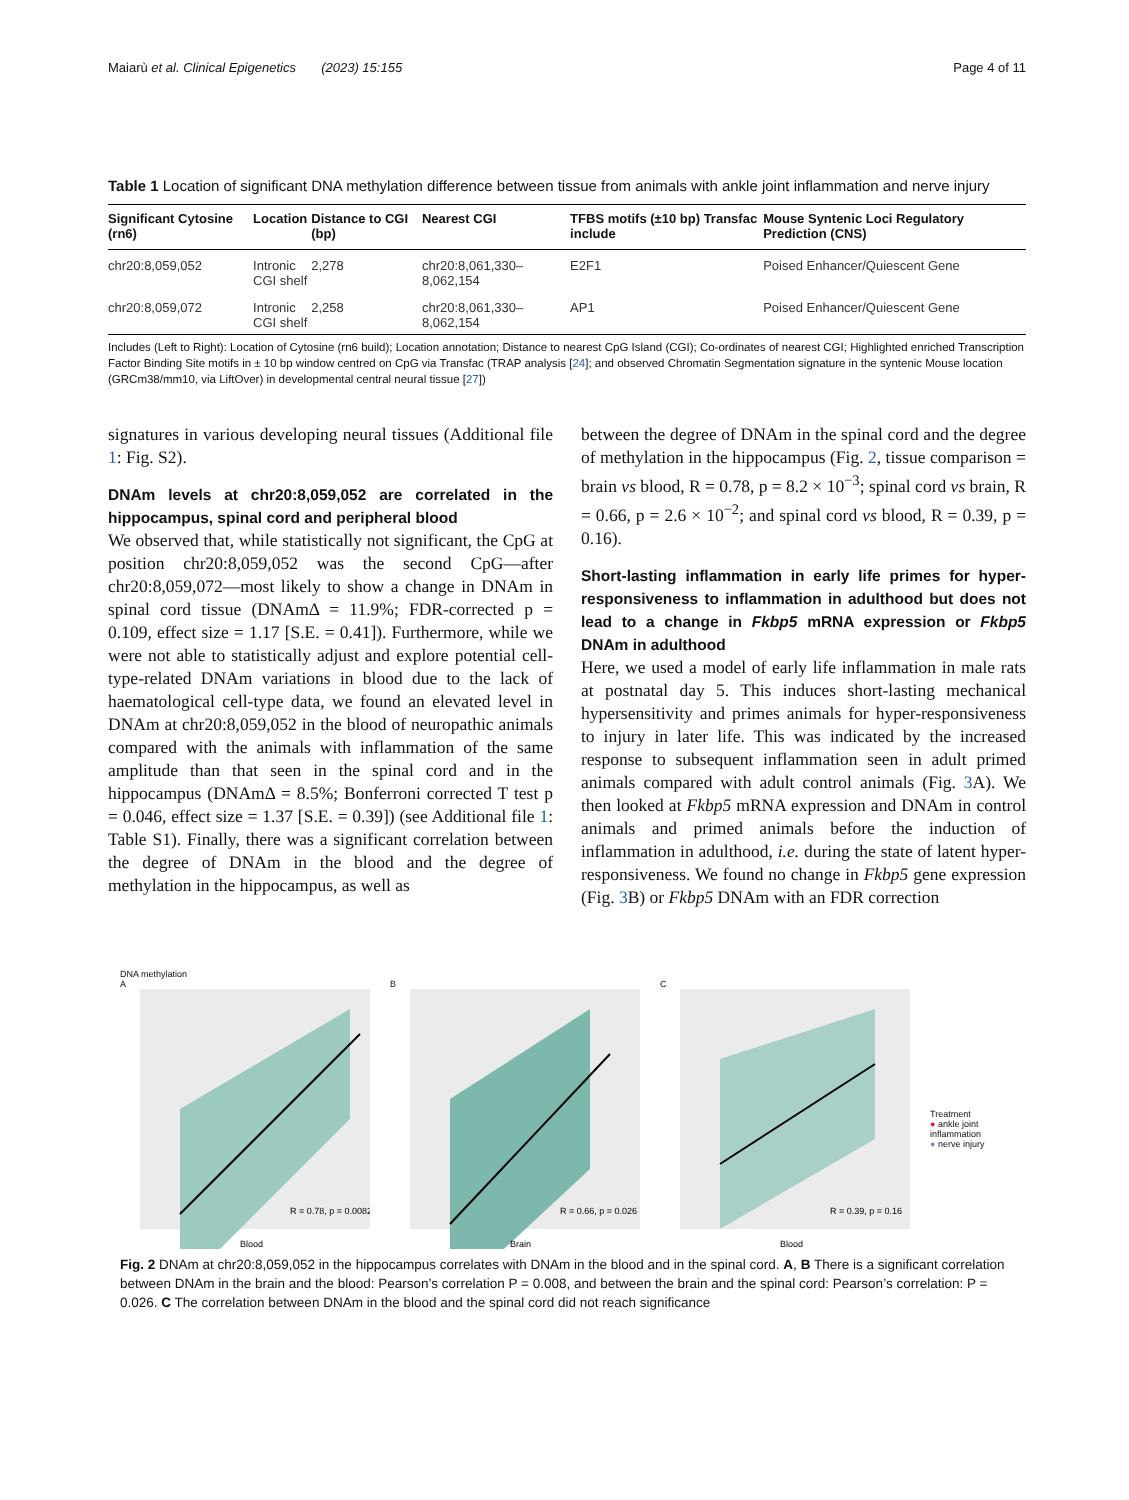Maiarù et al. Clinical Epigenetics (2023) 15:155 Page 4 of 11
Table 1 Location of significant DNA methylation difference between tissue from animals with ankle joint inflammation and nerve injury
| Significant Cytosine (rn6) | Location | Distance to CGI (bp) | Nearest CGI | TFBS motifs (±10 bp) Transfac include | Mouse Syntenic Loci Regulatory Prediction (CNS) |
| --- | --- | --- | --- | --- | --- |
| chr20:8,059,052 | Intronic CGI shelf | 2,278 | chr20:8,061,330–8,062,154 | E2F1 | Poised Enhancer/Quiescent Gene |
| chr20:8,059,072 | Intronic CGI shelf | 2,258 | chr20:8,061,330–8,062,154 | AP1 | Poised Enhancer/Quiescent Gene |
Includes (Left to Right): Location of Cytosine (rn6 build); Location annotation; Distance to nearest CpG Island (CGI); Co-ordinates of nearest CGI; Highlighted enriched Transcription Factor Binding Site motifs in ± 10 bp window centred on CpG via Transfac (TRAP analysis [24]; and observed Chromatin Segmentation signature in the syntenic Mouse location (GRCm38/mm10, via LiftOver) in developmental central neural tissue [27])
signatures in various developing neural tissues (Additional file 1: Fig. S2).
DNAm levels at chr20:8,059,052 are correlated in the hippocampus, spinal cord and peripheral blood
We observed that, while statistically not significant, the CpG at position chr20:8,059,052 was the second CpG—after chr20:8,059,072—most likely to show a change in DNAm in spinal cord tissue (DNAmΔ = 11.9%; FDR-corrected p = 0.109, effect size = 1.17 [S.E. = 0.41]). Furthermore, while we were not able to statistically adjust and explore potential cell-type-related DNAm variations in blood due to the lack of haematological cell-type data, we found an elevated level in DNAm at chr20:8,059,052 in the blood of neuropathic animals compared with the animals with inflammation of the same amplitude than that seen in the spinal cord and in the hippocampus (DNAmΔ = 8.5%; Bonferroni corrected T test p = 0.046, effect size = 1.37 [S.E. = 0.39]) (see Additional file 1: Table S1). Finally, there was a significant correlation between the degree of DNAm in the blood and the degree of methylation in the hippocampus, as well as
between the degree of DNAm in the spinal cord and the degree of methylation in the hippocampus (Fig. 2, tissue comparison = brain vs blood, R = 0.78, p = 8.2 × 10<sup>−3</sup>; spinal cord vs brain, R = 0.66, p = 2.6 × 10<sup>−2</sup>; and spinal cord vs blood, R = 0.39, p = 0.16).
Short-lasting inflammation in early life primes for hyper-responsiveness to inflammation in adulthood but does not lead to a change in Fkbp5 mRNA expression or Fkbp5 DNAm in adulthood
Here, we used a model of early life inflammation in male rats at postnatal day 5. This induces short-lasting mechanical hypersensitivity and primes animals for hyper-responsiveness to injury in later life. This was indicated by the increased response to subsequent inflammation seen in adult primed animals compared with adult control animals (Fig. 3 A). We then looked at Fkbp5 mRNA expression and DNAm in control animals and primed animals before the induction of inflammation in adulthood, i.e. during the state of latent hyper-responsiveness. We found no change in Fkbp5 gene expression (Fig. 3 B) or Fkbp5 DNAm with an FDR correction
DNA methylation
A
R = 0.78, p = 0.0082
Blood
B
R = 0.66, p = 0.026
Brain
C
R = 0.39, p = 0.16
Blood
Treatment
● ankle joint inflammation
● nerve injury
Fig. 2 DNAm at chr20:8,059,052 in the hippocampus correlates with DNAm in the blood and in the spinal cord. A, B There is a significant correlation between DNAm in the brain and the blood: Pearson’s correlation P = 0.008, and between the brain and the spinal cord: Pearson’s correlation: P = 0.026. C The correlation between DNAm in the blood and the spinal cord did not reach significance